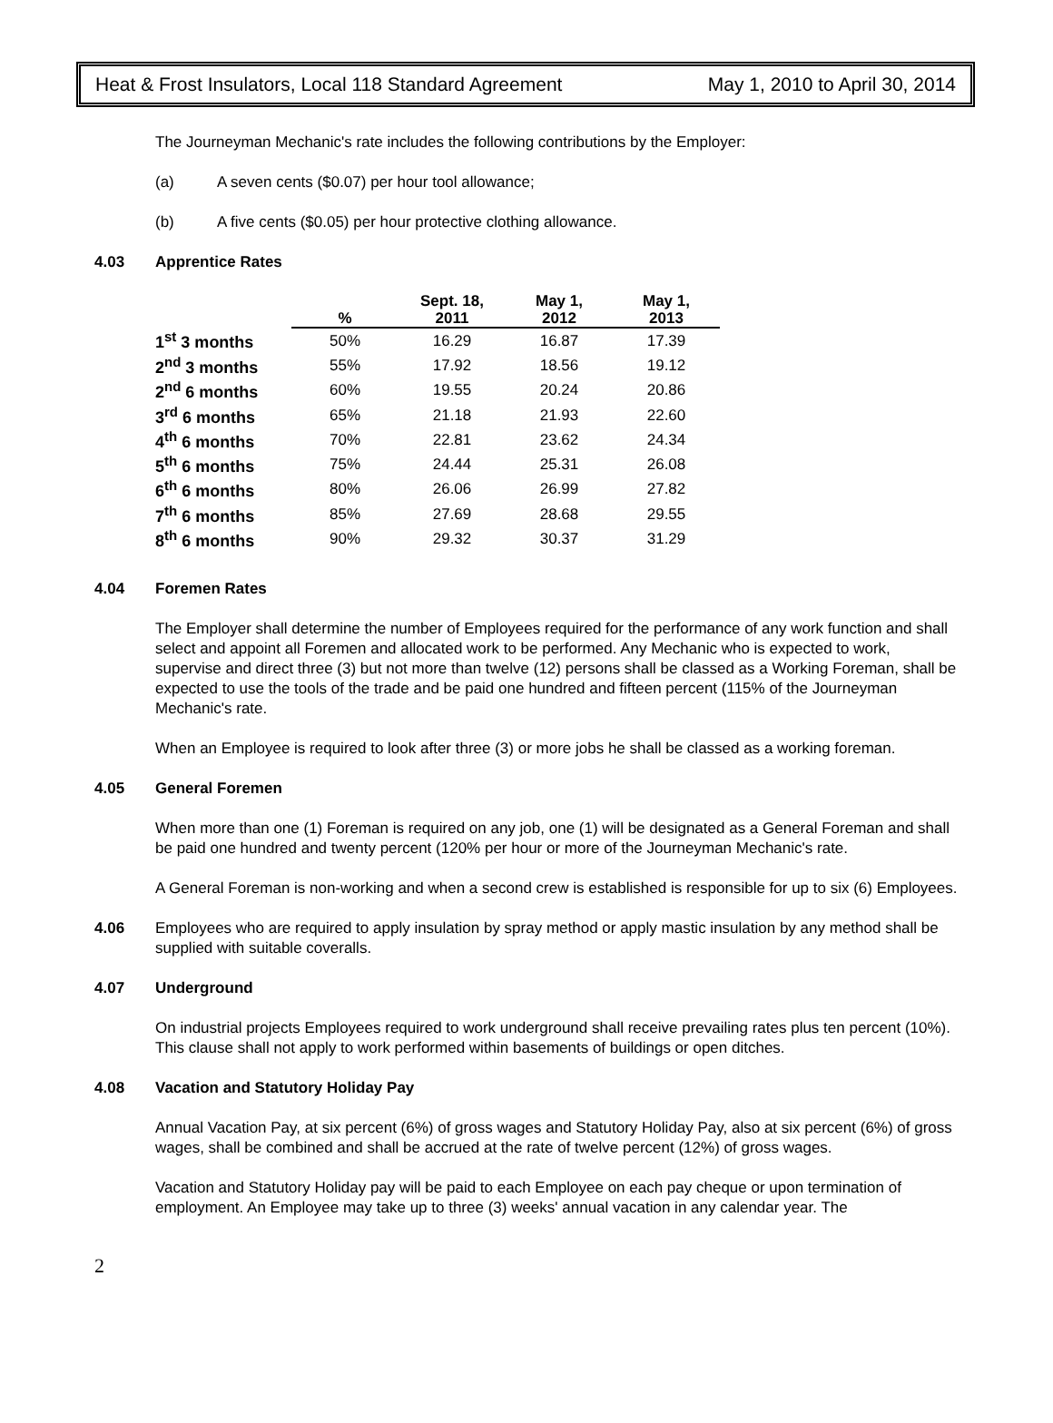Heat & Frost Insulators, Local 118 Standard Agreement May 1, 2010 to April 30, 2014
The Journeyman Mechanic's rate includes the following contributions by the Employer:
(a) A seven cents ($0.07) per hour tool allowance;
(b) A five cents ($0.05) per hour protective clothing allowance.
4.03 Apprentice Rates
| | % | Sept. 18, 2011 | May 1, 2012 | May 1, 2013 |
| --- | --- | --- | --- | --- |
| 1<sup>st</sup> 3 months | 50% | 16.29 | 16.87 | 17.39 |
| 2<sup>nd</sup> 3 months | 55% | 17.92 | 18.56 | 19.12 |
| 2<sup>nd</sup> 6 months | 60% | 19.55 | 20.24 | 20.86 |
| 3<sup>rd</sup> 6 months | 65% | 21.18 | 21.93 | 22.60 |
| 4<sup>th</sup> 6 months | 70% | 22.81 | 23.62 | 24.34 |
| 5<sup>th</sup> 6 months | 75% | 24.44 | 25.31 | 26.08 |
| 6<sup>th</sup> 6 months | 80% | 26.06 | 26.99 | 27.82 |
| 7<sup>th</sup> 6 months | 85% | 27.69 | 28.68 | 29.55 |
| 8<sup>th</sup> 6 months | 90% | 29.32 | 30.37 | 31.29 |
4.04 Foremen Rates
The Employer shall determine the number of Employees required for the performance of any work function and shall select and appoint all Foremen and allocated work to be performed. Any Mechanic who is expected to work, supervise and direct three (3) but not more than twelve (12) persons shall be classed as a Working Foreman, shall be expected to use the tools of the trade and be paid one hundred and fifteen percent (115% of the Journeyman Mechanic's rate.
When an Employee is required to look after three (3) or more jobs he shall be classed as a working foreman.
4.05 General Foremen
When more than one (1) Foreman is required on any job, one (1) will be designated as a General Foreman and shall be paid one hundred and twenty percent (120% per hour or more of the Journeyman Mechanic's rate.
A General Foreman is non-working and when a second crew is established is responsible for up to six (6) Employees.
4.06 Employees who are required to apply insulation by spray method or apply mastic insulation by any method shall be supplied with suitable coveralls.
4.07 Underground
On industrial projects Employees required to work underground shall receive prevailing rates plus ten percent (10%). This clause shall not apply to work performed within basements of buildings or open ditches.
4.08 Vacation and Statutory Holiday Pay
Annual Vacation Pay, at six percent (6%) of gross wages and Statutory Holiday Pay, also at six percent (6%) of gross wages, shall be combined and shall be accrued at the rate of twelve percent (12%) of gross wages.
Vacation and Statutory Holiday pay will be paid to each Employee on each pay cheque or upon termination of employment. An Employee may take up to three (3) weeks' annual vacation in any calendar year. The
2